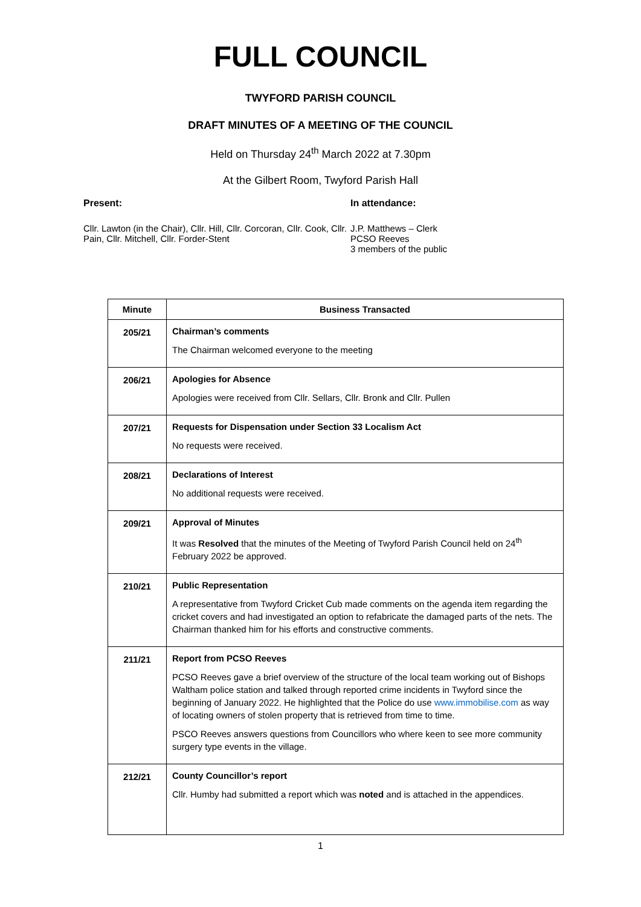FULL COUNCIL
TWYFORD PARISH COUNCIL
DRAFT MINUTES OF A MEETING OF THE COUNCIL
Held on Thursday 24<sup>th</sup> March 2022 at 7.30pm
At the Gilbert Room, Twyford Parish Hall
Present:
Cllr. Lawton (in the Chair), Cllr. Hill, Cllr. Corcoran, Cllr. Cook, Cllr. Pain, Cllr. Mitchell, Cllr. Forder-Stent
In attendance:
J.P. Matthews – Clerk
PCSO Reeves
3 members of the public
| Minute | Business Transacted |
| --- | --- |
| 205/21 | Chairman’s comments The Chairman welcomed everyone to the meeting |
| 206/21 | Apologies for Absence Apologies were received from Cllr. Sellars, Cllr. Bronk and Cllr. Pullen |
| 207/21 | Requests for Dispensation under Section 33 Localism Act No requests were received. |
| 208/21 | Declarations of Interest No additional requests were received. |
| 209/21 | Approval of Minutes It was Resolved that the minutes of the Meeting of Twyford Parish Council held on 24<sup>th</sup> February 2022 be approved. |
| 210/21 | Public Representation A representative from Twyford Cricket Cub made comments on the agenda item regarding the cricket covers and had investigated an option to refabricate the damaged parts of the nets. The Chairman thanked him for his efforts and constructive comments. |
| 211/21 | Report from PCSO Reeves PCSO Reeves gave a brief overview of the structure of the local team working out of Bishops Waltham police station and talked through reported crime incidents in Twyford since the beginning of January 2022. He highlighted that the Police do use www.immobilise.com as way of locating owners of stolen property that is retrieved from time to time. PSCO Reeves answers questions from Councillors who where keen to see more community surgery type events in the village. |
| 212/21 | County Councillor’s report Cllr. Humby had submitted a report which was noted and is attached in the appendices. |
1